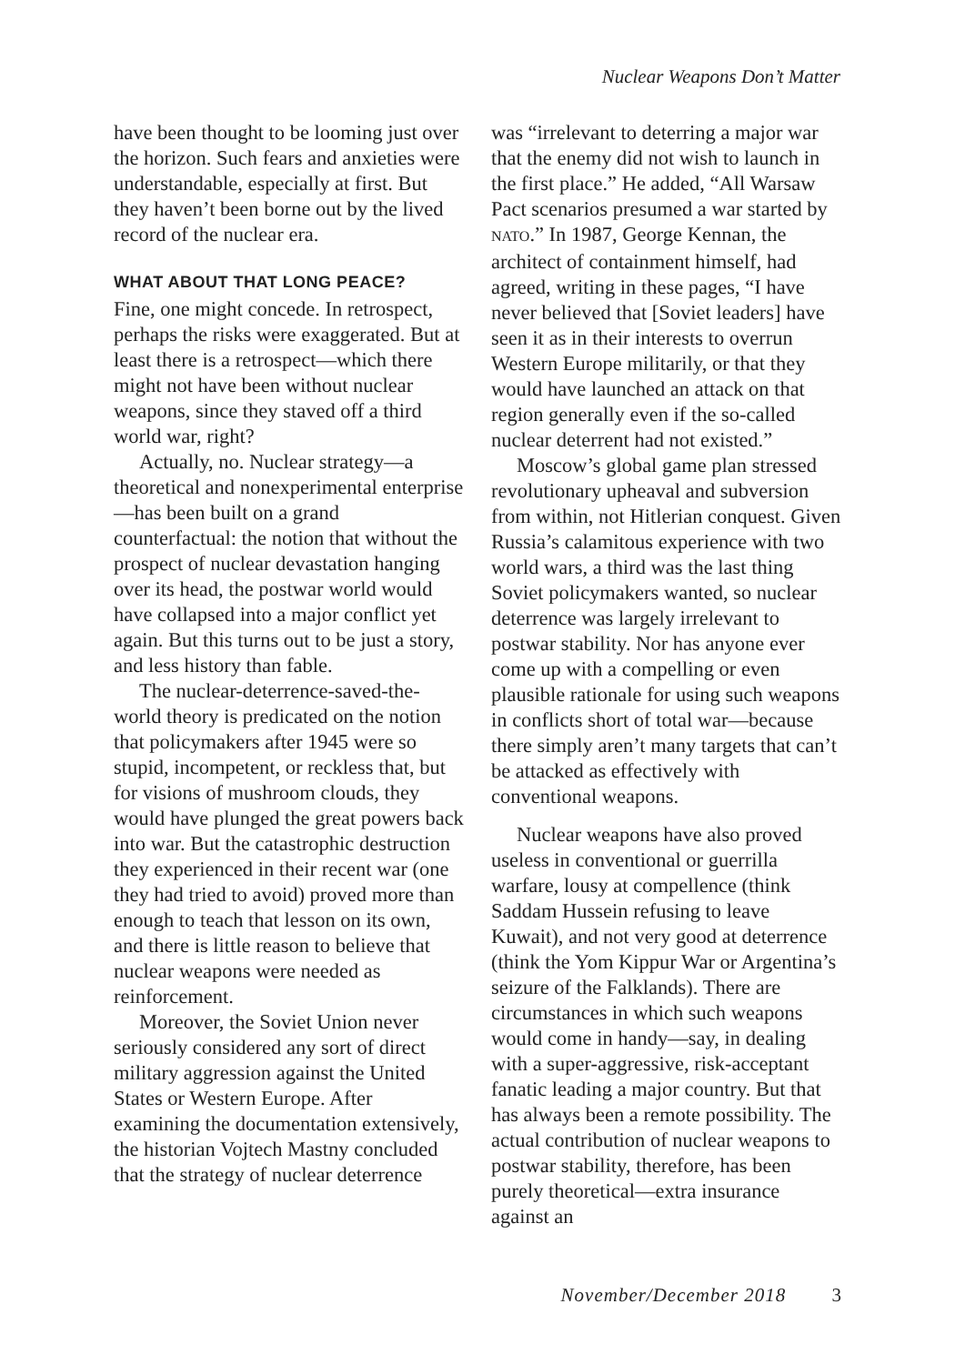Nuclear Weapons Don’t Matter
have been thought to be looming just over the horizon. Such fears and anxieties were understandable, especially at first. But they haven’t been borne out by the lived record of the nuclear era.
WHAT ABOUT THAT LONG PEACE?
Fine, one might concede. In retrospect, perhaps the risks were exaggerated. But at least there is a retrospect—which there might not have been without nuclear weapons, since they staved off a third world war, right?
Actually, no. Nuclear strategy—a theoretical and nonexperimental enterprise—has been built on a grand counterfactual: the notion that without the prospect of nuclear devastation hanging over its head, the postwar world would have collapsed into a major conflict yet again. But this turns out to be just a story, and less history than fable.
The nuclear-deterrence-saved-the-world theory is predicated on the notion that policymakers after 1945 were so stupid, incompetent, or reckless that, but for visions of mushroom clouds, they would have plunged the great powers back into war. But the catastrophic destruction they experienced in their recent war (one they had tried to avoid) proved more than enough to teach that lesson on its own, and there is little reason to believe that nuclear weapons were needed as reinforcement.
Moreover, the Soviet Union never seriously considered any sort of direct military aggression against the United States or Western Europe. After examining the documentation extensively, the historian Vojtech Mastny concluded that the strategy of nuclear deterrence
was “irrelevant to deterring a major war that the enemy did not wish to launch in the first place.” He added, “All Warsaw Pact scenarios presumed a war started by NATO.” In 1987, George Kennan, the architect of containment himself, had agreed, writing in these pages, “I have never believed that [Soviet leaders] have seen it as in their interests to overrun Western Europe militarily, or that they would have launched an attack on that region generally even if the so-called nuclear deterrent had not existed.”
Moscow’s global game plan stressed revolutionary upheaval and subversion from within, not Hitlerian conquest. Given Russia’s calamitous experience with two world wars, a third was the last thing Soviet policymakers wanted, so nuclear deterrence was largely irrelevant to postwar stability. Nor has anyone ever come up with a compelling or even plausible rationale for using such weapons in conflicts short of total war—because there simply aren’t many targets that can’t be attacked as effectively with conventional weapons.
Nuclear weapons have also proved useless in conventional or guerrilla warfare, lousy at compellence (think Saddam Hussein refusing to leave Kuwait), and not very good at deterrence (think the Yom Kippur War or Argentina’s seizure of the Falklands). There are circumstances in which such weapons would come in handy—say, in dealing with a super-aggressive, risk-acceptant fanatic leading a major country. But that has always been a remote possibility. The actual contribution of nuclear weapons to postwar stability, therefore, has been purely theoretical—extra insurance against an
November/December 2018 3